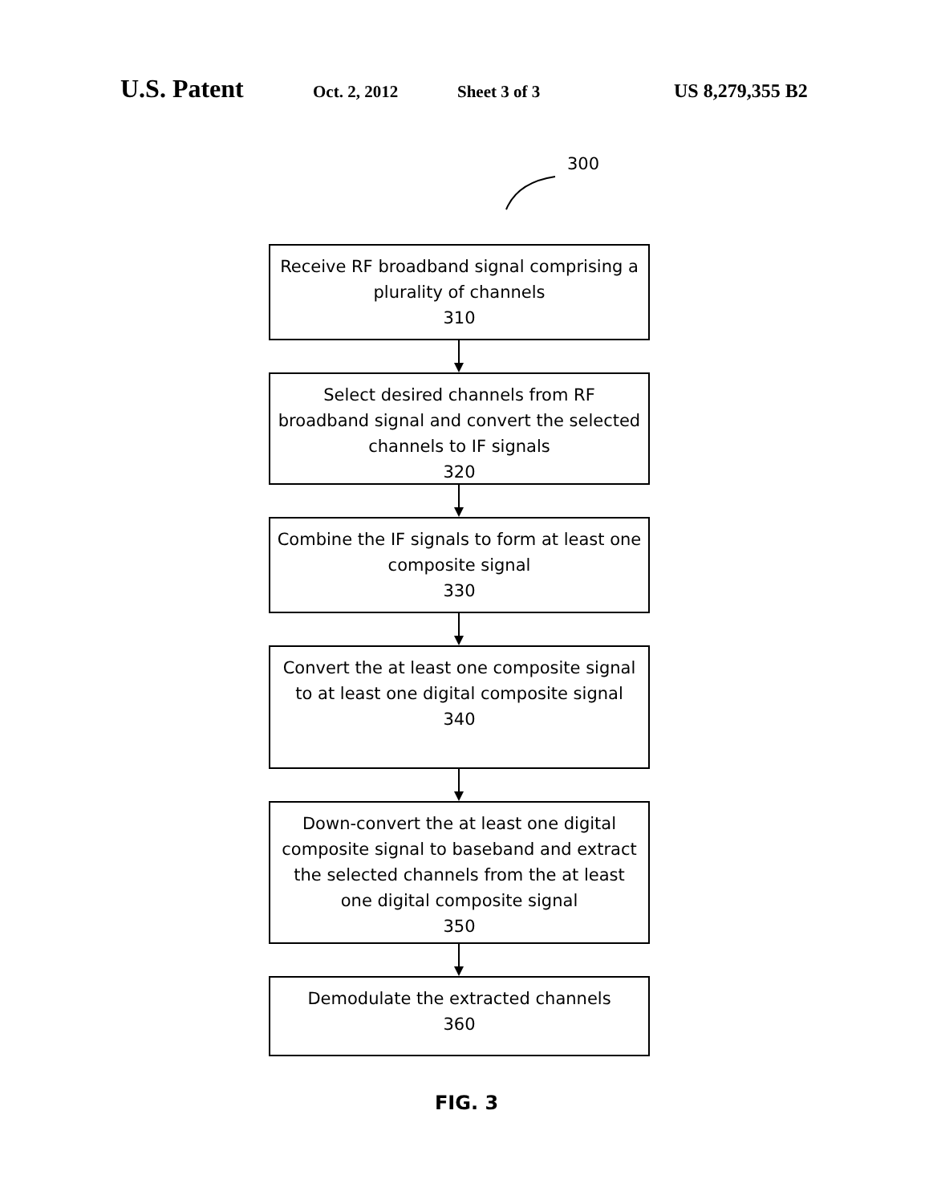U.S. Patent Oct. 2, 2012 Sheet 3 of 3 US 8,279,355 B2
300
Receive RF broadband signal comprising a plurality of channels
310
Select desired channels from RF broadband signal and convert the selected channels to IF signals
320
Combine the IF signals to form at least one composite signal
330
Convert the at least one composite signal to at least one digital composite signal
340
Down-convert the at least one digital composite signal to baseband and extract the selected channels from the at least one digital composite signal
350
Demodulate the extracted channels
360
FIG. 3